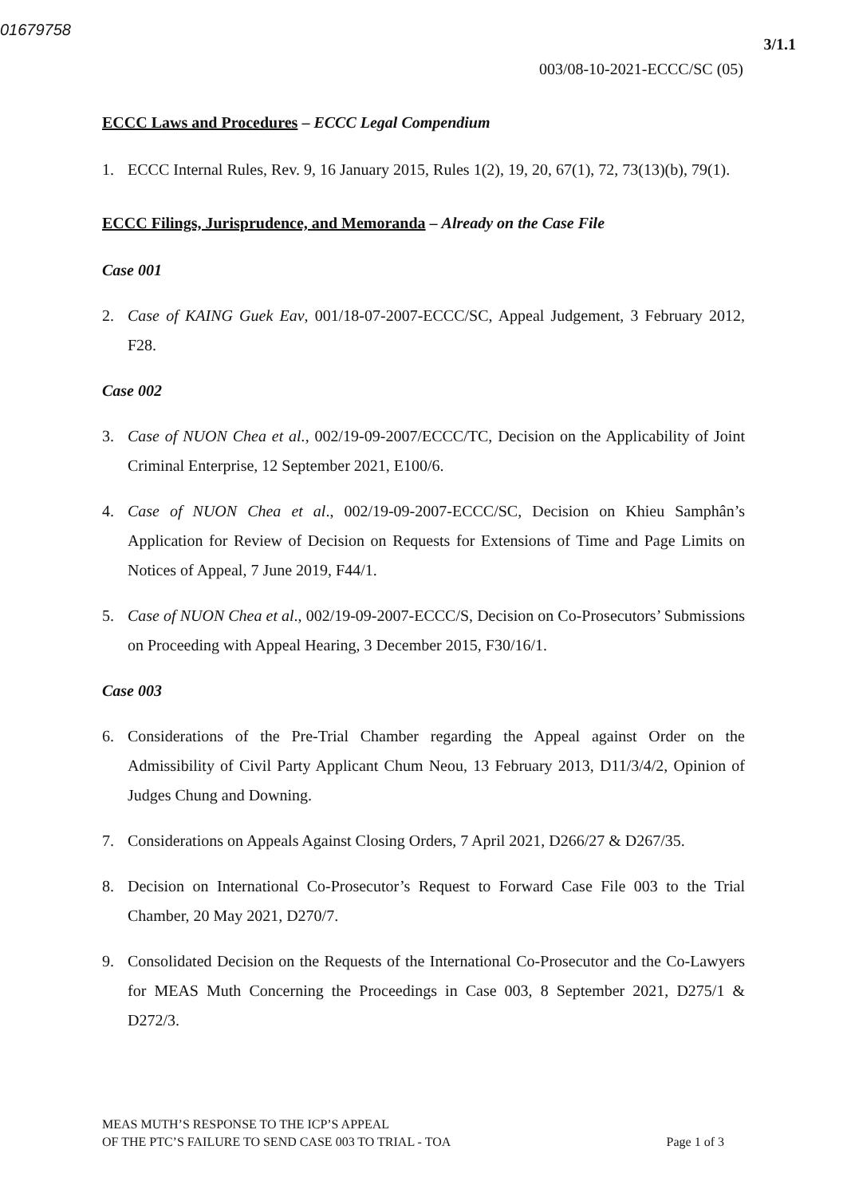01679758
3/1.1
003/08-10-2021-ECCC/SC (05)
ECCC Laws and Procedures – ECCC Legal Compendium
1. ECCC Internal Rules, Rev. 9, 16 January 2015, Rules 1(2), 19, 20, 67(1), 72, 73(13)(b), 79(1).
ECCC Filings, Jurisprudence, and Memoranda – Already on the Case File
Case 001
2. Case of KAING Guek Eav, 001/18-07-2007-ECCC/SC, Appeal Judgement, 3 February 2012, F28.
Case 002
3. Case of NUON Chea et al., 002/19-09-2007/ECCC/TC, Decision on the Applicability of Joint Criminal Enterprise, 12 September 2021, E100/6.
4. Case of NUON Chea et al., 002/19-09-2007-ECCC/SC, Decision on Khieu Samphân’s Application for Review of Decision on Requests for Extensions of Time and Page Limits on Notices of Appeal, 7 June 2019, F44/1.
5. Case of NUON Chea et al., 002/19-09-2007-ECCC/S, Decision on Co-Prosecutors’ Submissions on Proceeding with Appeal Hearing, 3 December 2015, F30/16/1.
Case 003
6. Considerations of the Pre-Trial Chamber regarding the Appeal against Order on the Admissibility of Civil Party Applicant Chum Neou, 13 February 2013, D11/3/4/2, Opinion of Judges Chung and Downing.
7. Considerations on Appeals Against Closing Orders, 7 April 2021, D266/27 & D267/35.
8. Decision on International Co-Prosecutor’s Request to Forward Case File 003 to the Trial Chamber, 20 May 2021, D270/7.
9. Consolidated Decision on the Requests of the International Co-Prosecutor and the Co-Lawyers for MEAS Muth Concerning the Proceedings in Case 003, 8 September 2021, D275/1 & D272/3.
MEAS MUTH’S RESPONSE TO THE ICP’S APPEAL
OF THE PTC’S FAILURE TO SEND CASE 003 TO TRIAL - TOA
Page 1 of 3